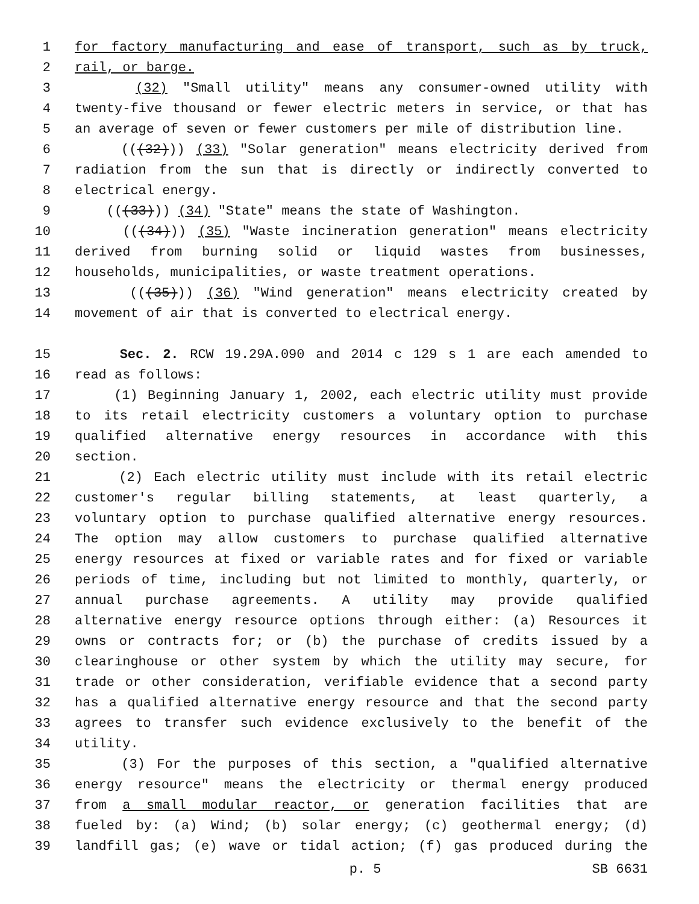1 for factory manufacturing and ease of transport, such as by truck,
2 rail, or barge.
3 (32) "Small utility" means any consumer-owned utility with
4 twenty-five thousand or fewer electric meters in service, or that has
5 an average of seven or fewer customers per mile of distribution line.
6 (((32))) (33) "Solar generation" means electricity derived from
7 radiation from the sun that is directly or indirectly converted to
8 electrical energy.
9 (((33))) (34) "State" means the state of Washington.
10 (((34))) (35) "Waste incineration generation" means electricity
11 derived from burning solid or liquid wastes from businesses,
12 households, municipalities, or waste treatment operations.
13 (((35))) (36) "Wind generation" means electricity created by
14 movement of air that is converted to electrical energy.
15 Sec. 2. RCW 19.29A.090 and 2014 c 129 s 1 are each amended to
16 read as follows:
17 (1) Beginning January 1, 2002, each electric utility must provide
18 to its retail electricity customers a voluntary option to purchase
19 qualified alternative energy resources in accordance with this
20 section.
21 (2) Each electric utility must include with its retail electric
22 customer's regular billing statements, at least quarterly, a
23 voluntary option to purchase qualified alternative energy resources.
24 The option may allow customers to purchase qualified alternative
25 energy resources at fixed or variable rates and for fixed or variable
26 periods of time, including but not limited to monthly, quarterly, or
27 annual purchase agreements. A utility may provide qualified
28 alternative energy resource options through either: (a) Resources it
29 owns or contracts for; or (b) the purchase of credits issued by a
30 clearinghouse or other system by which the utility may secure, for
31 trade or other consideration, verifiable evidence that a second party
32 has a qualified alternative energy resource and that the second party
33 agrees to transfer such evidence exclusively to the benefit of the
34 utility.
35 (3) For the purposes of this section, a "qualified alternative
36 energy resource" means the electricity or thermal energy produced
37 from a small modular reactor, or generation facilities that are
38 fueled by: (a) Wind; (b) solar energy; (c) geothermal energy; (d)
39 landfill gas; (e) wave or tidal action; (f) gas produced during the
p. 5 SB 6631